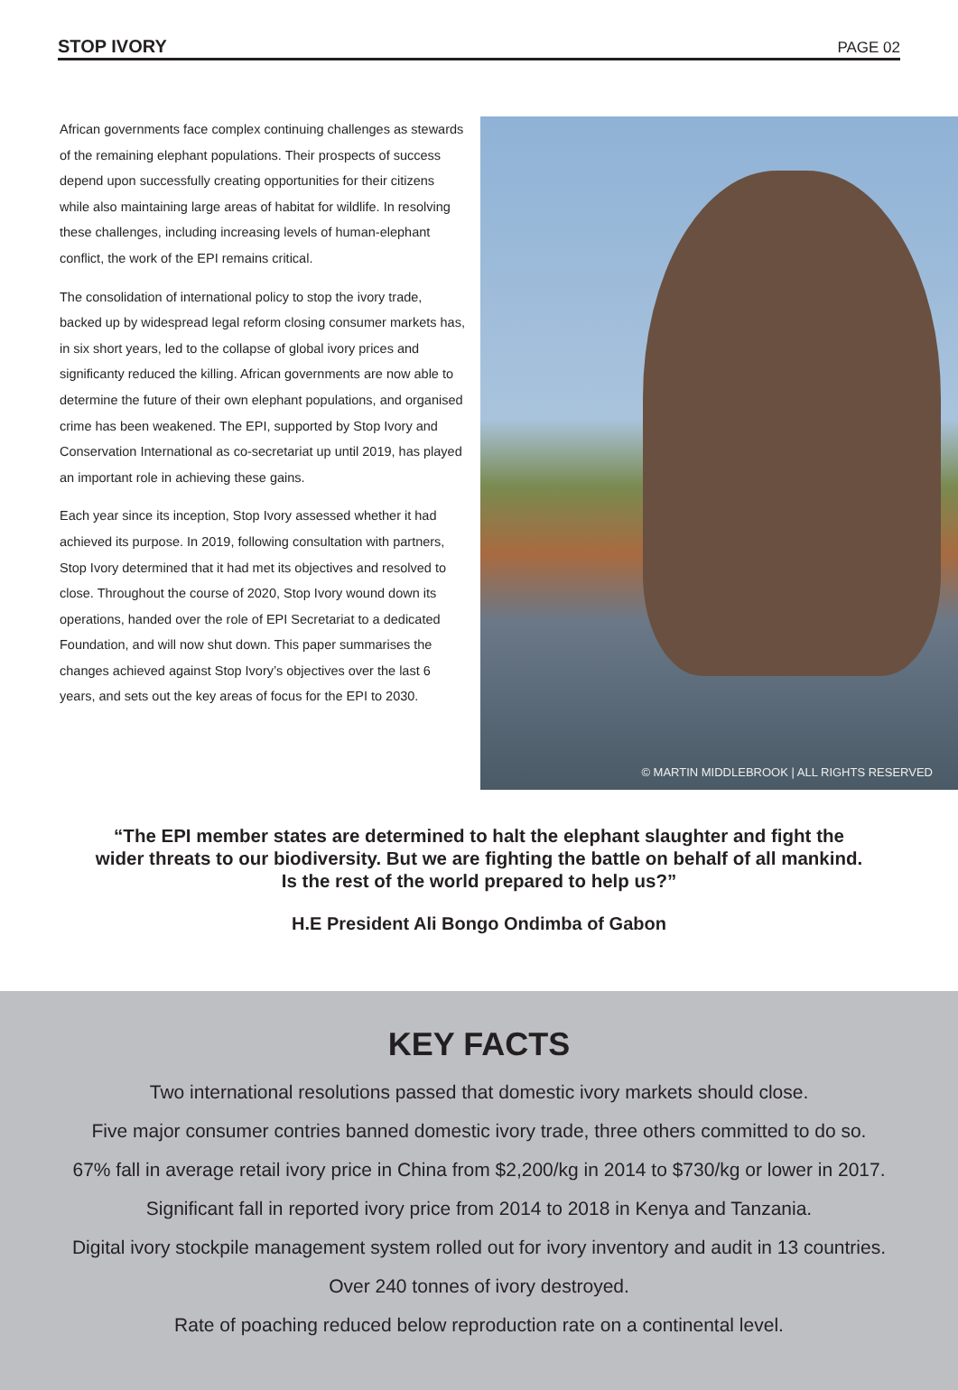STOP IVORY PAGE 02
African governments face complex continuing challenges as stewards of the remaining elephant populations. Their prospects of success depend upon successfully creating opportunities for their citizens while also maintaining large areas of habitat for wildlife. In resolving these challenges, including increasing levels of human-elephant conflict, the work of the EPI remains critical.
The consolidation of international policy to stop the ivory trade, backed up by widespread legal reform closing consumer markets has, in six short years, led to the collapse of global ivory prices and significanty reduced the killing. African governments are now able to determine the future of their own elephant populations, and organised crime has been weakened. The EPI, supported by Stop Ivory and Conservation International as co-secretariat up until 2019, has played an important role in achieving these gains.
Each year since its inception, Stop Ivory assessed whether it had achieved its purpose. In 2019, following consultation with partners, Stop Ivory determined that it had met its objectives and resolved to close. Throughout the course of 2020, Stop Ivory wound down its operations, handed over the role of EPI Secretariat to a dedicated Foundation, and will now shut down. This paper summarises the changes achieved against Stop Ivory’s objectives over the last 6 years, and sets out the key areas of focus for the EPI to 2030.
© MARTIN MIDDLEBROOK | ALL RIGHTS RESERVED
“The EPI member states are determined to halt the elephant slaughter and fight the wider threats to our biodiversity. But we are fighting the battle on behalf of all mankind. Is the rest of the world prepared to help us?”
H.E President Ali Bongo Ondimba of Gabon
KEY FACTS
Two international resolutions passed that domestic ivory markets should close.
Five major consumer contries banned domestic ivory trade, three others committed to do so.
67% fall in average retail ivory price in China from $2,200/kg in 2014 to $730/kg or lower in 2017.
Significant fall in reported ivory price from 2014 to 2018 in Kenya and Tanzania.
Digital ivory stockpile management system rolled out for ivory inventory and audit in 13 countries.
Over 240 tonnes of ivory destroyed.
Rate of poaching reduced below reproduction rate on a continental level.